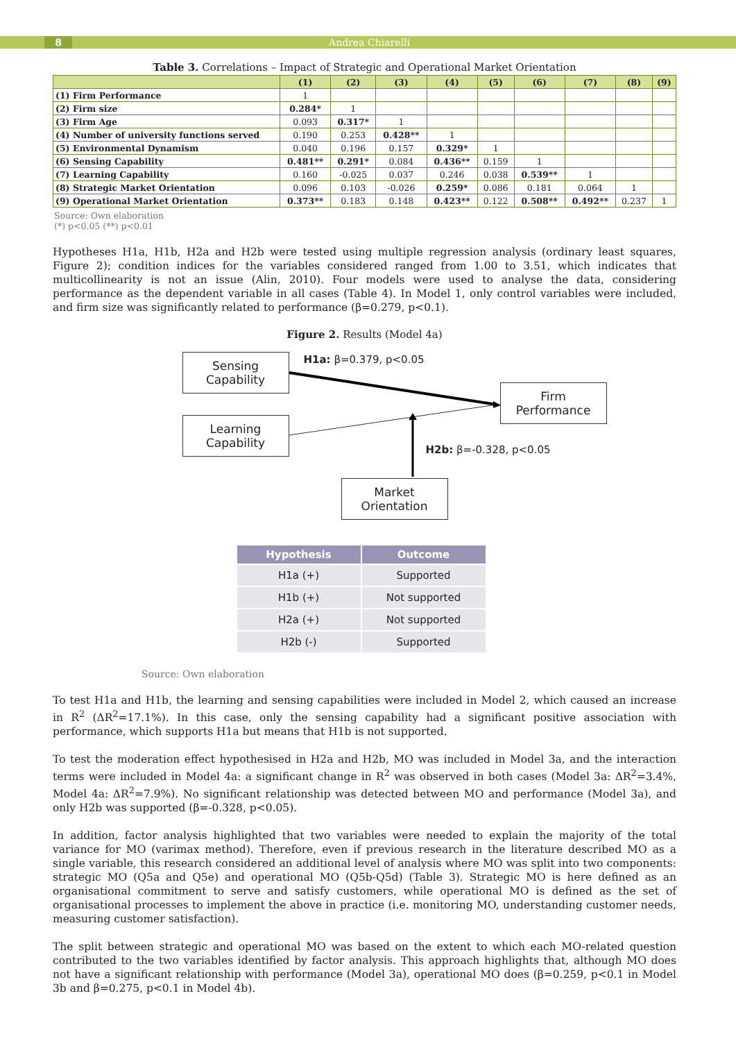8 Andrea Chiarelli
Table 3. Correlations – Impact of Strategic and Operational Market Orientation
| | (1) | (2) | (3) | (4) | (5) | (6) | (7) | (8) | (9) |
| --- | --- | --- | --- | --- | --- | --- | --- | --- | --- |
| (1) Firm Performance | 1 | | | | | | | | |
| (2) Firm size | 0.284* | 1 | | | | | | | |
| (3) Firm Age | 0.093 | 0.317* | 1 | | | | | | |
| (4) Number of university functions served | 0.190 | 0.253 | 0.428** | 1 | | | | | |
| (5) Environmental Dynamism | 0.040 | 0.196 | 0.157 | 0.329* | 1 | | | | |
| (6) Sensing Capability | 0.481** | 0.291* | 0.084 | 0.436** | 0.159 | 1 | | | |
| (7) Learning Capability | 0.160 | -0.025 | 0.037 | 0.246 | 0.038 | 0.539** | 1 | | |
| (8) Strategic Market Orientation | 0.096 | 0.103 | -0.026 | 0.259* | 0.086 | 0.181 | 0.064 | 1 | |
| (9) Operational Market Orientation | 0.373** | 0.183 | 0.148 | 0.423** | 0.122 | 0.508** | 0.492** | 0.237 | 1 |
Source: Own elaboration
(*) p<0.05 (**) p<0.01
Hypotheses H1a, H1b, H2a and H2b were tested using multiple regression analysis (ordinary least squares, Figure 2); condition indices for the variables considered ranged from 1.00 to 3.51, which indicates that multicollinearity is not an issue (Alin, 2010). Four models were used to analyse the data, considering performance as the dependent variable in all cases (Table 4). In Model 1, only control variables were included, and firm size was significantly related to performance (β=0.279, p<0.1).
Figure 2. Results (Model 4a)
Sensing
Capability
H1a: β=0.379, p<0.05
Firm
Performance
Learning
Capability
H2b: β=-0.328, p<0.05
Market
Orientation
| Hypothesis | Outcome |
| --- | --- |
| H1a (+) | Supported |
| H1b (+) | Not supported |
| H2a (+) | Not supported |
| H2b (-) | Supported |
Source: Own elaboration
To test H1a and H1b, the learning and sensing capabilities were included in Model 2, which caused an increase in R<sup>2</sup> (ΔR<sup>2</sup>=17.1%). In this case, only the sensing capability had a significant positive association with performance, which supports H1a but means that H1b is not supported.
To test the moderation effect hypothesised in H2a and H2b, MO was included in Model 3a, and the interaction terms were included in Model 4a: a significant change in R<sup>2</sup> was observed in both cases (Model 3a: ΔR<sup>2</sup>=3.4%, Model 4a: ΔR<sup>2</sup>=7.9%). No significant relationship was detected between MO and performance (Model 3a), and only H2b was supported (β=-0.328, p<0.05).
In addition, factor analysis highlighted that two variables were needed to explain the majority of the total variance for MO (varimax method). Therefore, even if previous research in the literature described MO as a single variable, this research considered an additional level of analysis where MO was split into two components: strategic MO (Q5a and Q5e) and operational MO (Q5b-Q5d) (Table 3). Strategic MO is here defined as an organisational commitment to serve and satisfy customers, while operational MO is defined as the set of organisational processes to implement the above in practice (i.e. monitoring MO, understanding customer needs, measuring customer satisfaction).
The split between strategic and operational MO was based on the extent to which each MO-related question contributed to the two variables identified by factor analysis. This approach highlights that, although MO does not have a significant relationship with performance (Model 3a), operational MO does (β=0.259, p<0.1 in Model 3b and β=0.275, p<0.1 in Model 4b).